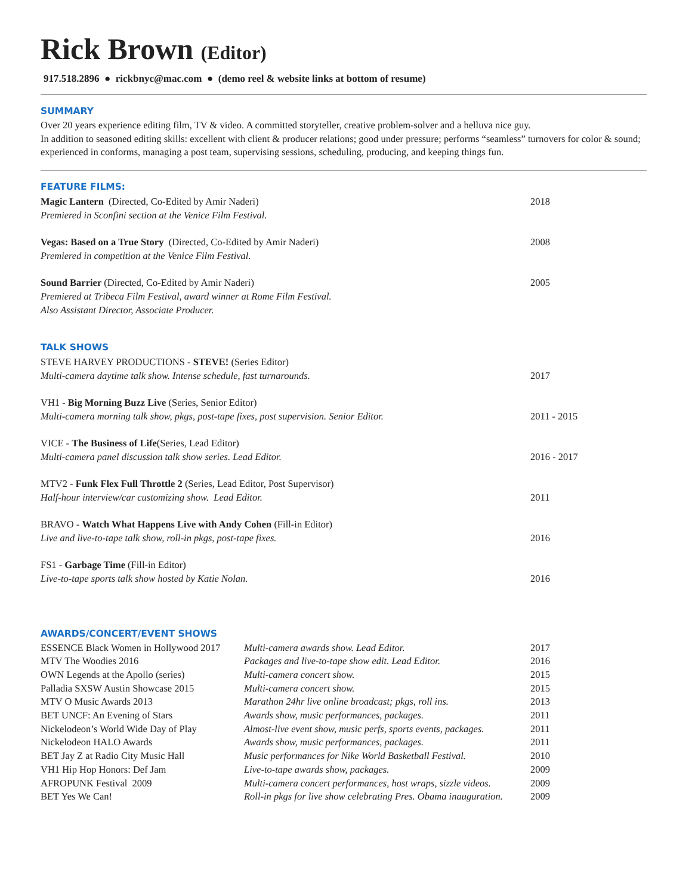Rick Brown (Editor)
917.518.2896 ● rickbnyc@mac.com ● (demo reel & website links at bottom of resume)
SUMMARY
Over 20 years experience editing film, TV & video. A committed storyteller, creative problem-solver and a helluva nice guy.
In addition to seasoned editing skills: excellent with client & producer relations; good under pressure; performs “seamless” turnovers for color & sound; experienced in conforms, managing a post team, supervising sessions, scheduling, producing, and keeping things fun.
FEATURE FILMS:
Magic Lantern (Directed, Co-Edited by Amir Naderi)
Premiered in Sconfini section at the Venice Film Festival.
2018
Vegas: Based on a True Story (Directed, Co-Edited by Amir Naderi)
Premiered in competition at the Venice Film Festival.
2008
Sound Barrier (Directed, Co-Edited by Amir Naderi)
Premiered at Tribeca Film Festival, award winner at Rome Film Festival.
Also Assistant Director, Associate Producer.
2005
TALK SHOWS
STEVE HARVEY PRODUCTIONS - STEVE! (Series Editor)
Multi-camera daytime talk show. Intense schedule, fast turnarounds.
2017
VH1 - Big Morning Buzz Live (Series, Senior Editor)
Multi-camera morning talk show, pkgs, post-tape fixes, post supervision. Senior Editor.
2011 - 2015
VICE - The Business of Life(Series, Lead Editor)
Multi-camera panel discussion talk show series. Lead Editor.
2016 - 2017
MTV2 - Funk Flex Full Throttle 2 (Series, Lead Editor, Post Supervisor)
Half-hour interview/car customizing show. Lead Editor.
2011
BRAVO - Watch What Happens Live with Andy Cohen (Fill-in Editor)
Live and live-to-tape talk show, roll-in pkgs, post-tape fixes.
2016
FS1 - Garbage Time (Fill-in Editor)
Live-to-tape sports talk show hosted by Katie Nolan.
2016
AWARDS/CONCERT/EVENT SHOWS
| ESSENCE Black Women in Hollywood 2017 | Multi-camera awards show. Lead Editor. | 2017 |
| MTV The Woodies 2016 | Packages and live-to-tape show edit. Lead Editor. | 2016 |
| OWN Legends at the Apollo (series) | Multi-camera concert show. | 2015 |
| Palladia SXSW Austin Showcase 2015 | Multi-camera concert show. | 2015 |
| MTV O Music Awards 2013 | Marathon 24hr live online broadcast; pkgs, roll ins. | 2013 |
| BET UNCF: An Evening of Stars | Awards show, music performances, packages. | 2011 |
| Nickelodeon’s World Wide Day of Play | Almost-live event show, music perfs, sports events, packages. | 2011 |
| Nickelodeon HALO Awards | Awards show, music performances, packages. | 2011 |
| BET Jay Z at Radio City Music Hall | Music performances for Nike World Basketball Festival. | 2010 |
| VH1 Hip Hop Honors: Def Jam | Live-to-tape awards show, packages. | 2009 |
| AFROPUNK Festival 2009 | Multi-camera concert performances, host wraps, sizzle videos. | 2009 |
| BET Yes We Can! | Roll-in pkgs for live show celebrating Pres. Obama inauguration. | 2009 |